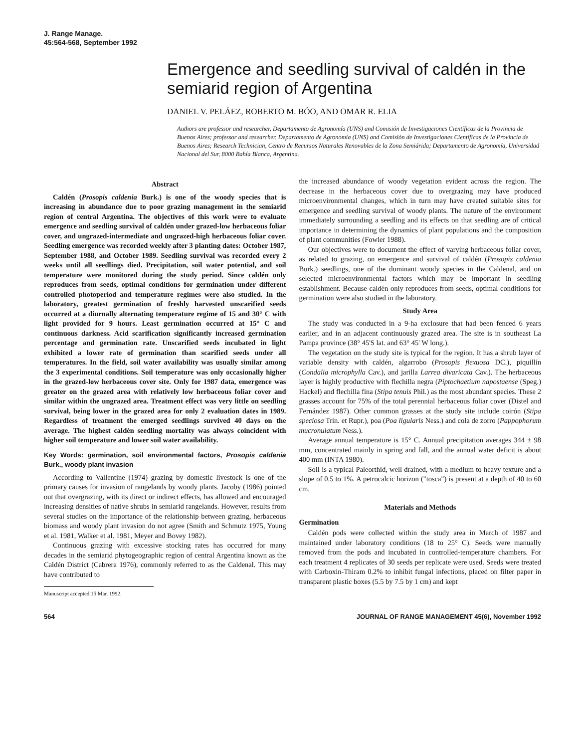J. Range Manage.
45:564-568, September 1992
Emergence and seedling survival of caldén in the semiarid region of Argentina
DANIEL V. PELÁEZ, ROBERTO M. BÓO, AND OMAR R. ELIA
Authors are professor and researcher, Departamento de Agronomía (UNS) and Comisión de Investigaciones Científicas de la Provincia de Buenos Aires; professor and researcher, Departamento de Agronomía (UNS) and Comisión de Investigaciones Científicas de la Provincia de Buenos Aires; Research Technician, Centro de Recursos Naturales Renovables de la Zona Semiárida; Departamento de Agronomía, Universidad Nacional del Sur, 8000 Bahía Blanca, Argentina.
Abstract
Caldén (Prosopis caldenia Burk.) is one of the woody species that is increasing in abundance due to poor grazing management in the semiarid region of central Argentina. The objectives of this work were to evaluate emergence and seedling survival of caldén under grazed-low herbaceous foliar cover, and ungrazed-intermediate and ungrazed-high herbaceous foliar cover. Seedling emergence was recorded weekly after 3 planting dates: October 1987, September 1988, and October 1989. Seedling survival was recorded every 2 weeks until all seedlings died. Precipitation, soil water potential, and soil temperature were monitored during the study period. Since caldén only reproduces from seeds, optimal conditions for germination under different controlled photoperiod and temperature regimes were also studied. In the laboratory, greatest germination of freshly harvested unscarified seeds occurred at a diurnally alternating temperature regime of 15 and 30° C with light provided for 9 hours. Least germination occurred at 15° C and continuous darkness. Acid scarification significantly increased germination percentage and germination rate. Unscarified seeds incubated in light exhibited a lower rate of germination than scarified seeds under all temperatures. In the field, soil water availability was usually similar among the 3 experimental conditions. Soil temperature was only occasionally higher in the grazed-low herbaceous cover site. Only for 1987 data, emergence was greater on the grazed area with relatively low herbaceous foliar cover and similar within the ungrazed area. Treatment effect was very little on seedling survival, being lower in the grazed area for only 2 evaluation dates in 1989. Regardless of treatment the emerged seedlings survived 40 days on the average. The highest caldén seedling mortality was always coincident with higher soil temperature and lower soil water availability.
Key Words: germination, soil environmental factors, Prosopis caldenia Burk., woody plant invasion
According to Vallentine (1974) grazing by domestic livestock is one of the primary causes for invasion of rangelands by woody plants. Jacoby (1986) pointed out that overgrazing, with its direct or indirect effects, has allowed and encouraged increasing densities of native shrubs in semiarid rangelands. However, results from several studies on the importance of the relationship between grazing, herbaceous biomass and woody plant invasion do not agree (Smith and Schmutz 1975, Young et al. 1981, Walker et al. 1981, Meyer and Bovey 1982).
Continuous grazing with excessive stocking rates has occurred for many decades in the semiarid phytogeographic region of central Argentina known as the Caldén District (Cabrera 1976), commonly referred to as the Caldenal. This may have contributed to
Manuscript accepted 15 Mar. 1992.
the increased abundance of woody vegetation evident across the region. The decrease in the herbaceous cover due to overgrazing may have produced microenvironmental changes, which in turn may have created suitable sites for emergence and seedling survival of woody plants. The nature of the environment immediately surrounding a seedling and its effects on that seedling are of critical importance in determining the dynamics of plant populations and the composition of plant communities (Fowler 1988).
Our objectives were to document the effect of varying herbaceous foliar cover, as related to grazing, on emergence and survival of caldén (Prosopis caldenia Burk.) seedlings, one of the dominant woody species in the Caldenal, and on selected microenvironmental factors which may be important in seedling establishment. Because caldén only reproduces from seeds, optimal conditions for germination were also studied in the laboratory.
Study Area
The study was conducted in a 9-ha exclosure that had been fenced 6 years earlier, and in an adjacent continuously grazed area. The site is in southeast La Pampa province (38° 45'S lat. and 63° 45' W long.).
The vegetation on the study site is typical for the region. It has a shrub layer of variable density with caldén, algarrobo (Prosopis flexuosa DC.), piquillín (Condalia microphylla Cav.), and jarilla Larrea divaricata Cav.). The herbaceous layer is highly productive with flechilla negra (Piptochaetium napostaense (Speg.) Hackel) and flechilla fina (Stipa tenuis Phil.) as the most abundant species. These 2 grasses account for 75% of the total perennial herbaceous foliar cover (Distel and Fernández 1987). Other common grasses at the study site include coirón (Stipa speciosa Trin. et Rupr.), poa (Poa ligularis Ness.) and cola de zorro (Pappophorum mucronulatum Ness.).
Average annual temperature is 15° C. Annual precipitation averages 344 ± 98 mm, concentrated mainly in spring and fall, and the annual water deficit is about 400 mm (INTA 1980).
Soil is a typical Paleorthid, well drained, with a medium to heavy texture and a slope of 0.5 to 1%. A petrocalcic horizon ("tosca") is present at a depth of 40 to 60 cm.
Materials and Methods
Germination
Caldén pods were collected within the study area in March of 1987 and maintained under laboratory conditions (18 to 25° C). Seeds were manually removed from the pods and incubated in controlled-temperature chambers. For each treatment 4 replicates of 30 seeds per replicate were used. Seeds were treated with Carboxin-Thiram 0.2% to inhibit fungal infections, placed on filter paper in transparent plastic boxes (5.5 by 7.5 by 1 cm) and kept
564 JOURNAL OF RANGE MANAGEMENT 45(6), November 1992